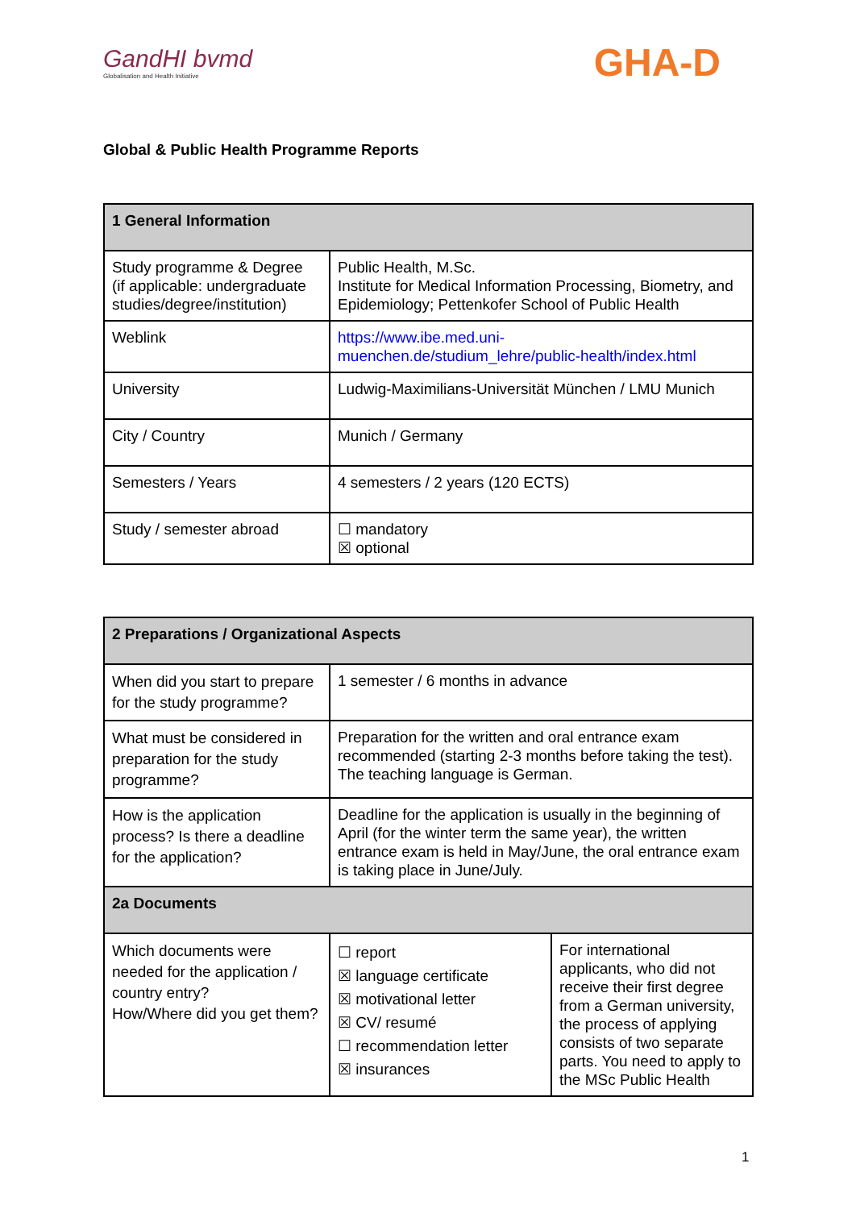GandHI bvmd
Globalisation and Health Initiative
GHA-D
Global & Public Health Programme Reports
| 1 General Information | |
| --- | --- |
| Study programme & Degree (if applicable: undergraduate studies/degree/institution) | Public Health, M.Sc. Institute for Medical Information Processing, Biometry, and Epidemiology; Pettenkofer School of Public Health |
| Weblink | https://www.ibe.med.uni-muenchen.de/studium_lehre/public-health/index.html |
| University | Ludwig-Maximilians-Universität München / LMU Munich |
| City / Country | Munich / Germany |
| Semesters / Years | 4 semesters / 2 years (120 ECTS) |
| Study / semester abroad | ☐ mandatory ☒ optional |
| 2 Preparations / Organizational Aspects | | |
| --- | --- | --- |
| When did you start to prepare for the study programme? | 1 semester / 6 months in advance | |
| What must be considered in preparation for the study programme? | Preparation for the written and oral entrance exam recommended (starting 2-3 months before taking the test). The teaching language is German. | |
| How is the application process? Is there a deadline for the application? | Deadline for the application is usually in the beginning of April (for the winter term the same year), the written entrance exam is held in May/June, the oral entrance exam is taking place in June/July. | |
| 2a Documents | | |
| Which documents were needed for the application / country entry? How/Where did you get them? | ☐ report ☒ language certificate ☒ motivational letter ☒ CV/ resumé ☐ recommendation letter ☒ insurances | For international applicants, who did not receive their first degree from a German university, the process of applying consists of two separate parts. You need to apply to the MSc Public Health |
1